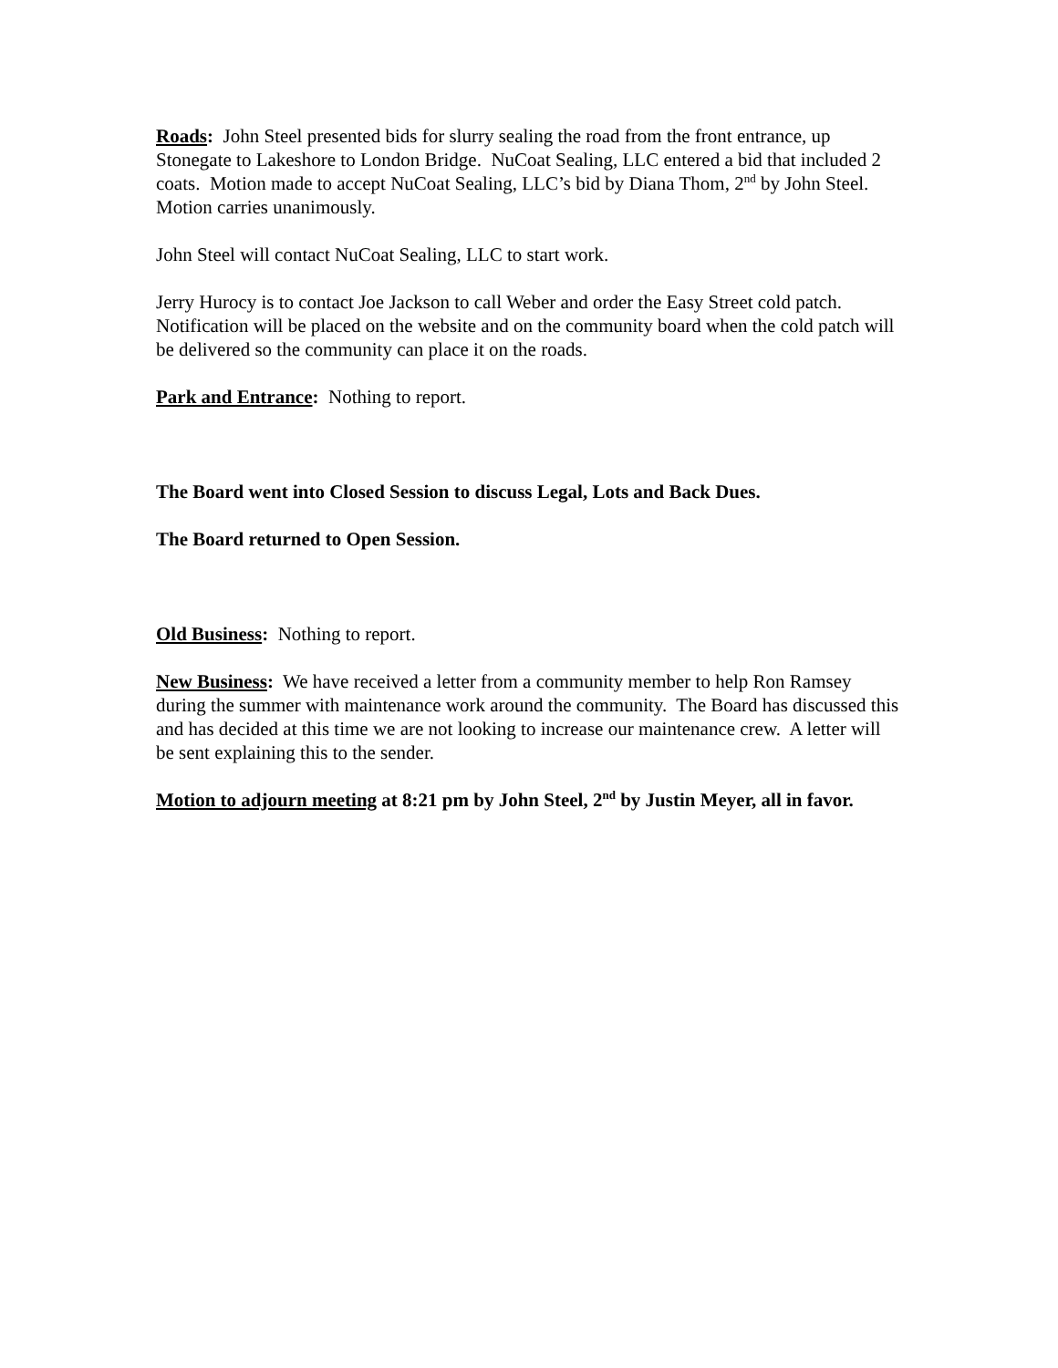Roads: John Steel presented bids for slurry sealing the road from the front entrance, up Stonegate to Lakeshore to London Bridge. NuCoat Sealing, LLC entered a bid that included 2 coats. Motion made to accept NuCoat Sealing, LLC’s bid by Diana Thom, 2<sup>nd</sup> by John Steel. Motion carries unanimously.
John Steel will contact NuCoat Sealing, LLC to start work.
Jerry Hurocy is to contact Joe Jackson to call Weber and order the Easy Street cold patch. Notification will be placed on the website and on the community board when the cold patch will be delivered so the community can place it on the roads.
Park and Entrance: Nothing to report.
The Board went into Closed Session to discuss Legal, Lots and Back Dues.
The Board returned to Open Session.
Old Business: Nothing to report.
New Business: We have received a letter from a community member to help Ron Ramsey during the summer with maintenance work around the community. The Board has discussed this and has decided at this time we are not looking to increase our maintenance crew. A letter will be sent explaining this to the sender.
Motion to adjourn meeting at 8:21 pm by John Steel, 2<sup>nd</sup> by Justin Meyer, all in favor.